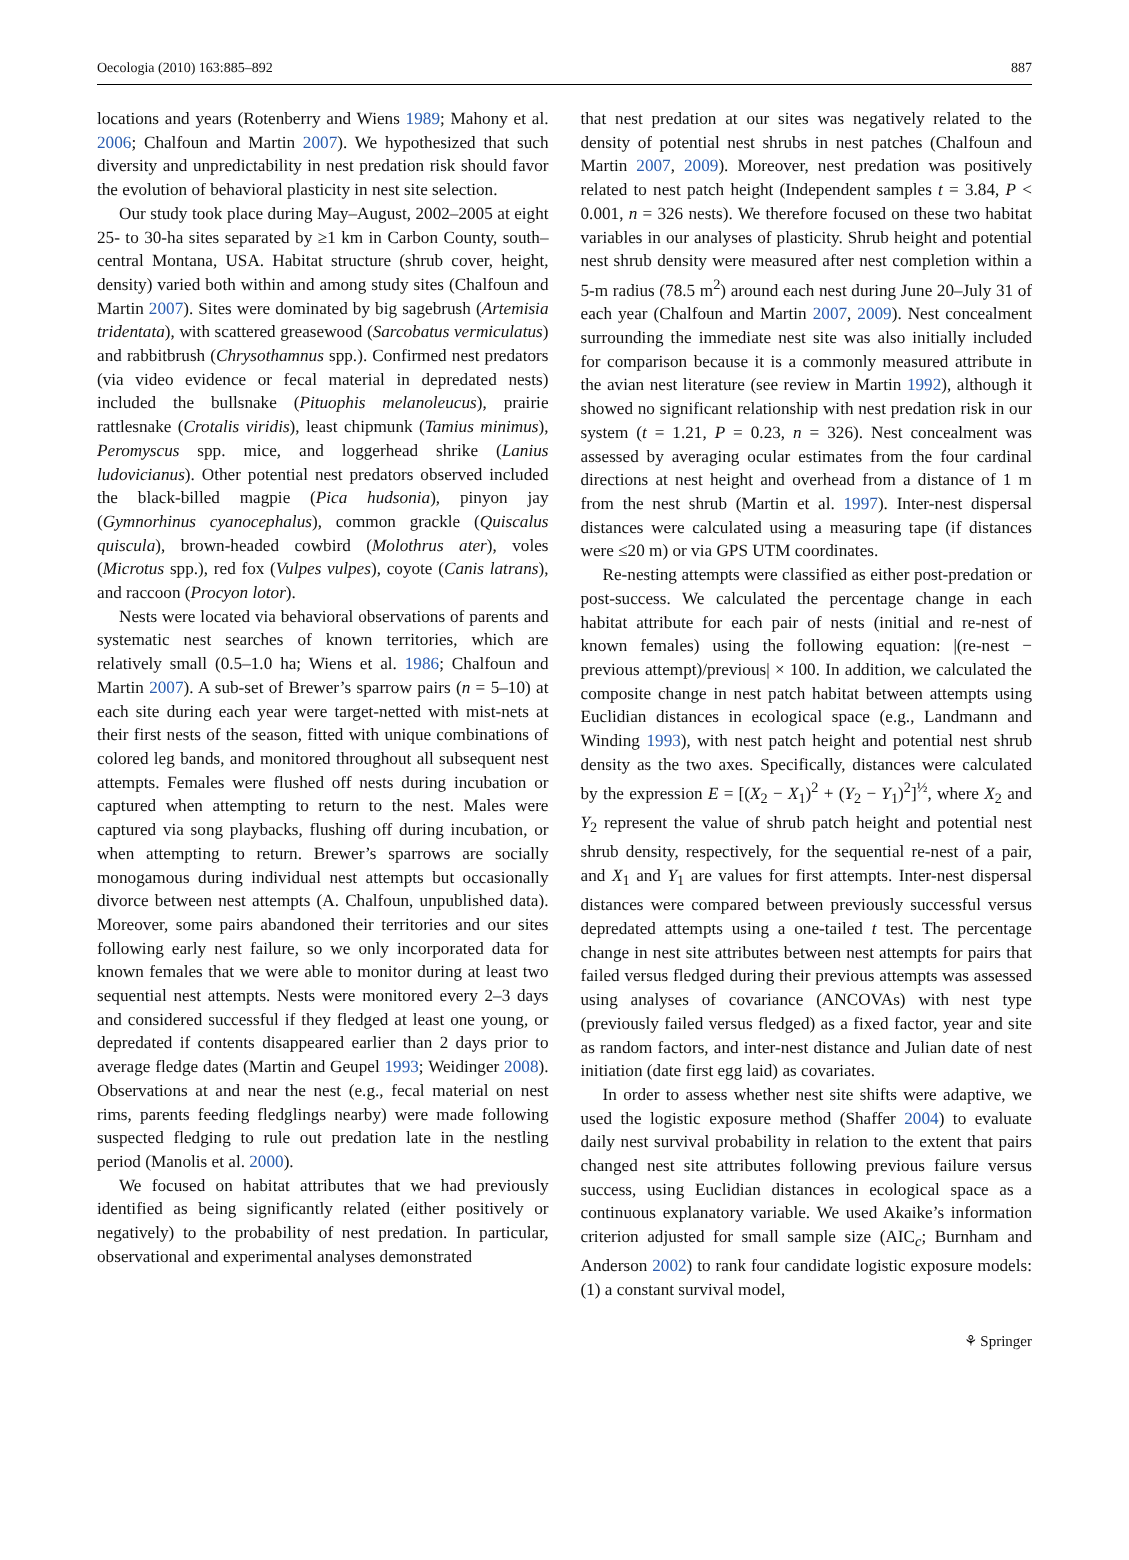Oecologia (2010) 163:885–892 887
locations and years (Rotenberry and Wiens 1989; Mahony et al. 2006; Chalfoun and Martin 2007). We hypothesized that such diversity and unpredictability in nest predation risk should favor the evolution of behavioral plasticity in nest site selection.
Our study took place during May–August, 2002–2005 at eight 25- to 30-ha sites separated by ≥1 km in Carbon County, south–central Montana, USA. Habitat structure (shrub cover, height, density) varied both within and among study sites (Chalfoun and Martin 2007). Sites were dominated by big sagebrush (Artemisia tridentata), with scattered greasewood (Sarcobatus vermiculatus) and rabbitbrush (Chrysothamnus spp.). Confirmed nest predators (via video evidence or fecal material in depredated nests) included the bullsnake (Pituophis melanoleucus), prairie rattlesnake (Crotalis viridis), least chipmunk (Tamius minimus), Peromyscus spp. mice, and loggerhead shrike (Lanius ludovicianus). Other potential nest predators observed included the black-billed magpie (Pica hudsonia), pinyon jay (Gymnorhinus cyanocephalus), common grackle (Quiscalus quiscula), brown-headed cowbird (Molothrus ater), voles (Microtus spp.), red fox (Vulpes vulpes), coyote (Canis latrans), and raccoon (Procyon lotor).
Nests were located via behavioral observations of parents and systematic nest searches of known territories, which are relatively small (0.5–1.0 ha; Wiens et al. 1986; Chalfoun and Martin 2007). A sub-set of Brewer’s sparrow pairs (n = 5–10) at each site during each year were target-netted with mist-nets at their first nests of the season, fitted with unique combinations of colored leg bands, and monitored throughout all subsequent nest attempts. Females were flushed off nests during incubation or captured when attempting to return to the nest. Males were captured via song playbacks, flushing off during incubation, or when attempting to return. Brewer’s sparrows are socially monogamous during individual nest attempts but occasionally divorce between nest attempts (A. Chalfoun, unpublished data). Moreover, some pairs abandoned their territories and our sites following early nest failure, so we only incorporated data for known females that we were able to monitor during at least two sequential nest attempts. Nests were monitored every 2–3 days and considered successful if they fledged at least one young, or depredated if contents disappeared earlier than 2 days prior to average fledge dates (Martin and Geupel 1993; Weidinger 2008). Observations at and near the nest (e.g., fecal material on nest rims, parents feeding fledglings nearby) were made following suspected fledging to rule out predation late in the nestling period (Manolis et al. 2000).
We focused on habitat attributes that we had previously identified as being significantly related (either positively or negatively) to the probability of nest predation. In particular, observational and experimental analyses demonstrated
that nest predation at our sites was negatively related to the density of potential nest shrubs in nest patches (Chalfoun and Martin 2007, 2009). Moreover, nest predation was positively related to nest patch height (Independent samples t = 3.84, P < 0.001, n = 326 nests). We therefore focused on these two habitat variables in our analyses of plasticity. Shrub height and potential nest shrub density were measured after nest completion within a 5-m radius (78.5 m<sup>2</sup>) around each nest during June 20–July 31 of each year (Chalfoun and Martin 2007, 2009). Nest concealment surrounding the immediate nest site was also initially included for comparison because it is a commonly measured attribute in the avian nest literature (see review in Martin 1992), although it showed no significant relationship with nest predation risk in our system (t = 1.21, P = 0.23, n = 326). Nest concealment was assessed by averaging ocular estimates from the four cardinal directions at nest height and overhead from a distance of 1 m from the nest shrub (Martin et al. 1997). Inter-nest dispersal distances were calculated using a measuring tape (if distances were ≤20 m) or via GPS UTM coordinates.
Re-nesting attempts were classified as either post-predation or post-success. We calculated the percentage change in each habitat attribute for each pair of nests (initial and re-nest of known females) using the following equation: |(re-nest − previous attempt)/previous| × 100. In addition, we calculated the composite change in nest patch habitat between attempts using Euclidian distances in ecological space (e.g., Landmann and Winding 1993), with nest patch height and potential nest shrub density as the two axes. Specifically, distances were calculated by the expression E = [(X<sub>2</sub> − X<sub>1</sub>)<sup>2</sup> + (Y<sub>2</sub> − Y<sub>1</sub>)<sup>2</sup>]<sup>½</sup>, where X<sub>2</sub> and Y<sub>2</sub> represent the value of shrub patch height and potential nest shrub density, respectively, for the sequential re-nest of a pair, and X<sub>1</sub> and Y<sub>1</sub> are values for first attempts. Inter-nest dispersal distances were compared between previously successful versus depredated attempts using a one-tailed t test. The percentage change in nest site attributes between nest attempts for pairs that failed versus fledged during their previous attempts was assessed using analyses of covariance (ANCOVAs) with nest type (previously failed versus fledged) as a fixed factor, year and site as random factors, and inter-nest distance and Julian date of nest initiation (date first egg laid) as covariates.
In order to assess whether nest site shifts were adaptive, we used the logistic exposure method (Shaffer 2004) to evaluate daily nest survival probability in relation to the extent that pairs changed nest site attributes following previous failure versus success, using Euclidian distances in ecological space as a continuous explanatory variable. We used Akaike’s information criterion adjusted for small sample size (AIC<sub>c</sub>; Burnham and Anderson 2002) to rank four candidate logistic exposure models: (1) a constant survival model,
⚘ Springer